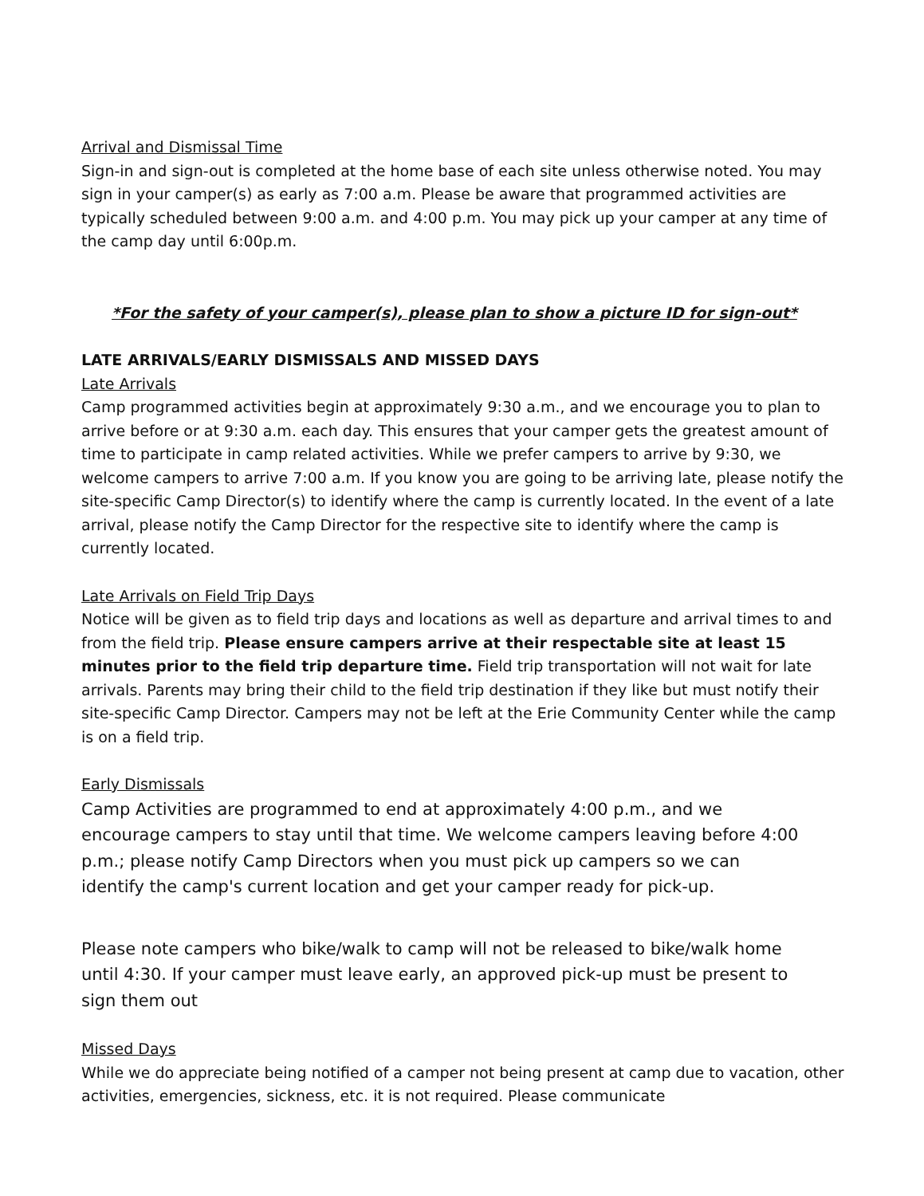Arrival and Dismissal Time
Sign-in and sign-out is completed at the home base of each site unless otherwise noted. You may sign in your camper(s) as early as 7:00 a.m. Please be aware that programmed activities are typically scheduled between 9:00 a.m. and 4:00 p.m. You may pick up your camper at any time of the camp day until 6:00p.m.
*For the safety of your camper(s), please plan to show a picture ID for sign-out*
LATE ARRIVALS/EARLY DISMISSALS AND MISSED DAYS
Late Arrivals
Camp programmed activities begin at approximately 9:30 a.m., and we encourage you to plan to arrive before or at 9:30 a.m. each day. This ensures that your camper gets the greatest amount of time to participate in camp related activities. While we prefer campers to arrive by 9:30, we welcome campers to arrive 7:00 a.m. If you know you are going to be arriving late, please notify the site-specific Camp Director(s) to identify where the camp is currently located. In the event of a late arrival, please notify the Camp Director for the respective site to identify where the camp is currently located.
Late Arrivals on Field Trip Days
Notice will be given as to field trip days and locations as well as departure and arrival times to and from the field trip. Please ensure campers arrive at their respectable site at least 15 minutes prior to the field trip departure time. Field trip transportation will not wait for late arrivals. Parents may bring their child to the field trip destination if they like but must notify their site-specific Camp Director. Campers may not be left at the Erie Community Center while the camp is on a field trip.
Early Dismissals
Camp Activities are programmed to end at approximately 4:00 p.m., and we encourage campers to stay until that time. We welcome campers leaving before 4:00 p.m.; please notify Camp Directors when you must pick up campers so we can identify the camp's current location and get your camper ready for pick-up.
Please note campers who bike/walk to camp will not be released to bike/walk home until 4:30. If your camper must leave early, an approved pick-up must be present to sign them out
Missed Days
While we do appreciate being notified of a camper not being present at camp due to vacation, other activities, emergencies, sickness, etc. it is not required. Please communicate